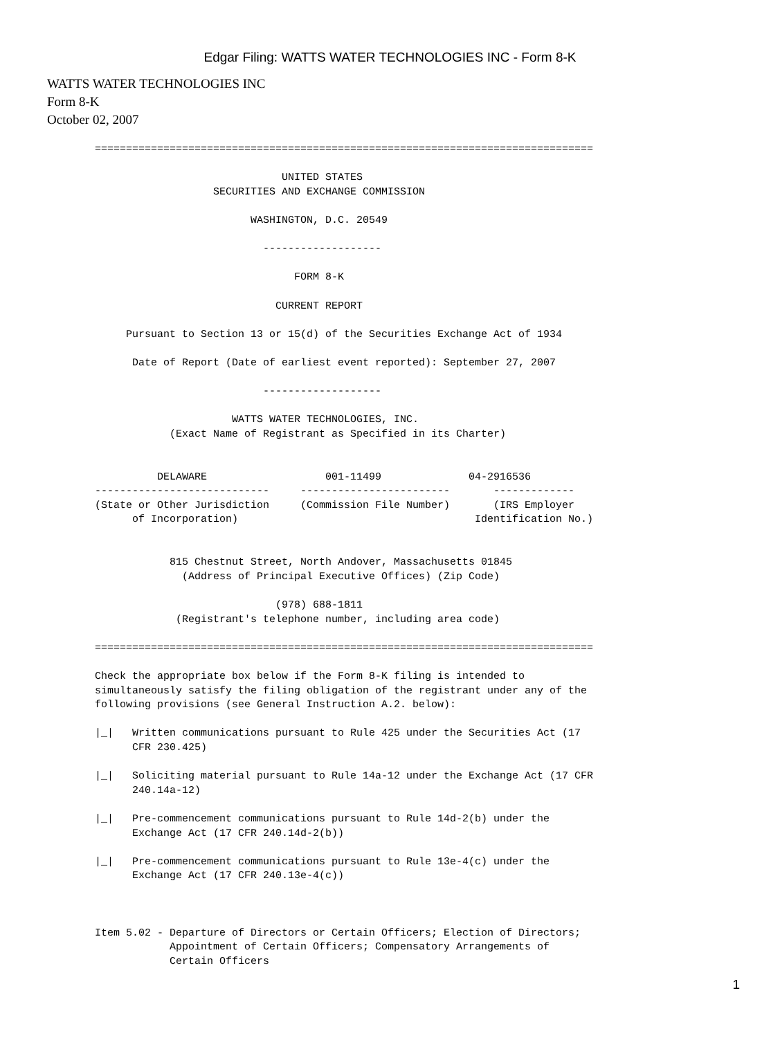Edgar Filing: WATTS WATER TECHNOLOGIES INC - Form 8-K
WATTS WATER TECHNOLOGIES INC
Form 8-K
October 02, 2007
================================================================================

                              UNITED STATES
                   SECURITIES AND EXCHANGE COMMISSION

                         WASHINGTON, D.C. 20549

                           -------------------

                                FORM 8-K

                             CURRENT REPORT

     Pursuant to Section 13 or 15(d) of the Securities Exchange Act of 1934

      Date of Report (Date of earliest event reported): September 27, 2007

                           -------------------

                      WATTS WATER TECHNOLOGIES, INC.
            (Exact Name of Registrant as Specified in its Charter)


          DELAWARE                   001-11499              04-2916536
----------------------------     ------------------------       -------------
(State or Other Jurisdiction     (Commission File Number)       (IRS Employer
      of Incorporation)                                      Identification No.)


            815 Chestnut Street, North Andover, Massachusetts 01845
              (Address of Principal Executive Offices) (Zip Code)

                             (978) 688-1811
             (Registrant's telephone number, including area code)

================================================================================

Check the appropriate box below if the Form 8-K filing is intended to
simultaneously satisfy the filing obligation of the registrant under any of the
following provisions (see General Instruction A.2. below):

|_|   Written communications pursuant to Rule 425 under the Securities Act (17
      CFR 230.425)

|_|   Soliciting material pursuant to Rule 14a-12 under the Exchange Act (17 CFR
      240.14a-12)

|_|   Pre-commencement communications pursuant to Rule 14d-2(b) under the
      Exchange Act (17 CFR 240.14d-2(b))

|_|   Pre-commencement communications pursuant to Rule 13e-4(c) under the
      Exchange Act (17 CFR 240.13e-4(c))



Item 5.02 - Departure of Directors or Certain Officers; Election of Directors;
            Appointment of Certain Officers; Compensatory Arrangements of
            Certain Officers
1